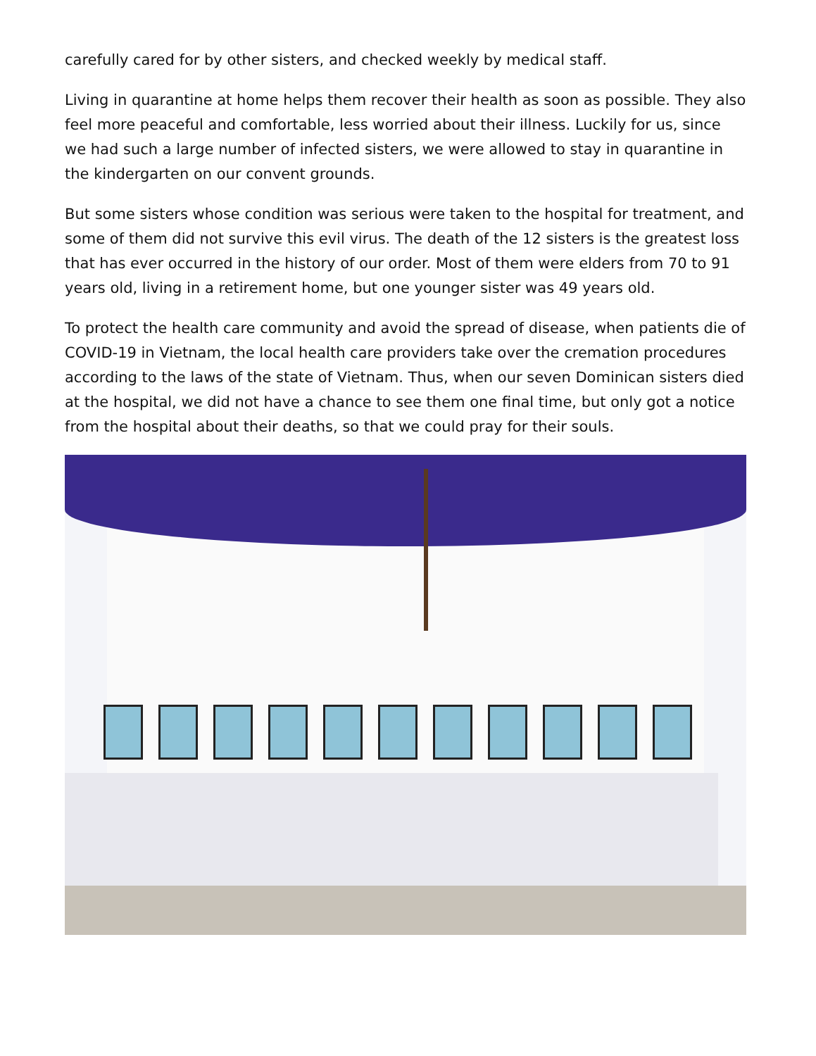carefully cared for by other sisters, and checked weekly by medical staff.
Living in quarantine at home helps them recover their health as soon as possible. They also feel more peaceful and comfortable, less worried about their illness. Luckily for us, since we had such a large number of infected sisters, we were allowed to stay in quarantine in the kindergarten on our convent grounds.
But some sisters whose condition was serious were taken to the hospital for treatment, and some of them did not survive this evil virus. The death of the 12 sisters is the greatest loss that has ever occurred in the history of our order. Most of them were elders from 70 to 91 years old, living in a retirement home, but one younger sister was 49 years old.
To protect the health care community and avoid the spread of disease, when patients die of COVID-19 in Vietnam, the local health care providers take over the cremation procedures according to the laws of the state of Vietnam. Thus, when our seven Dominican sisters died at the hospital, we did not have a chance to see them one final time, but only got a notice from the hospital about their deaths, so that we could pray for their souls.